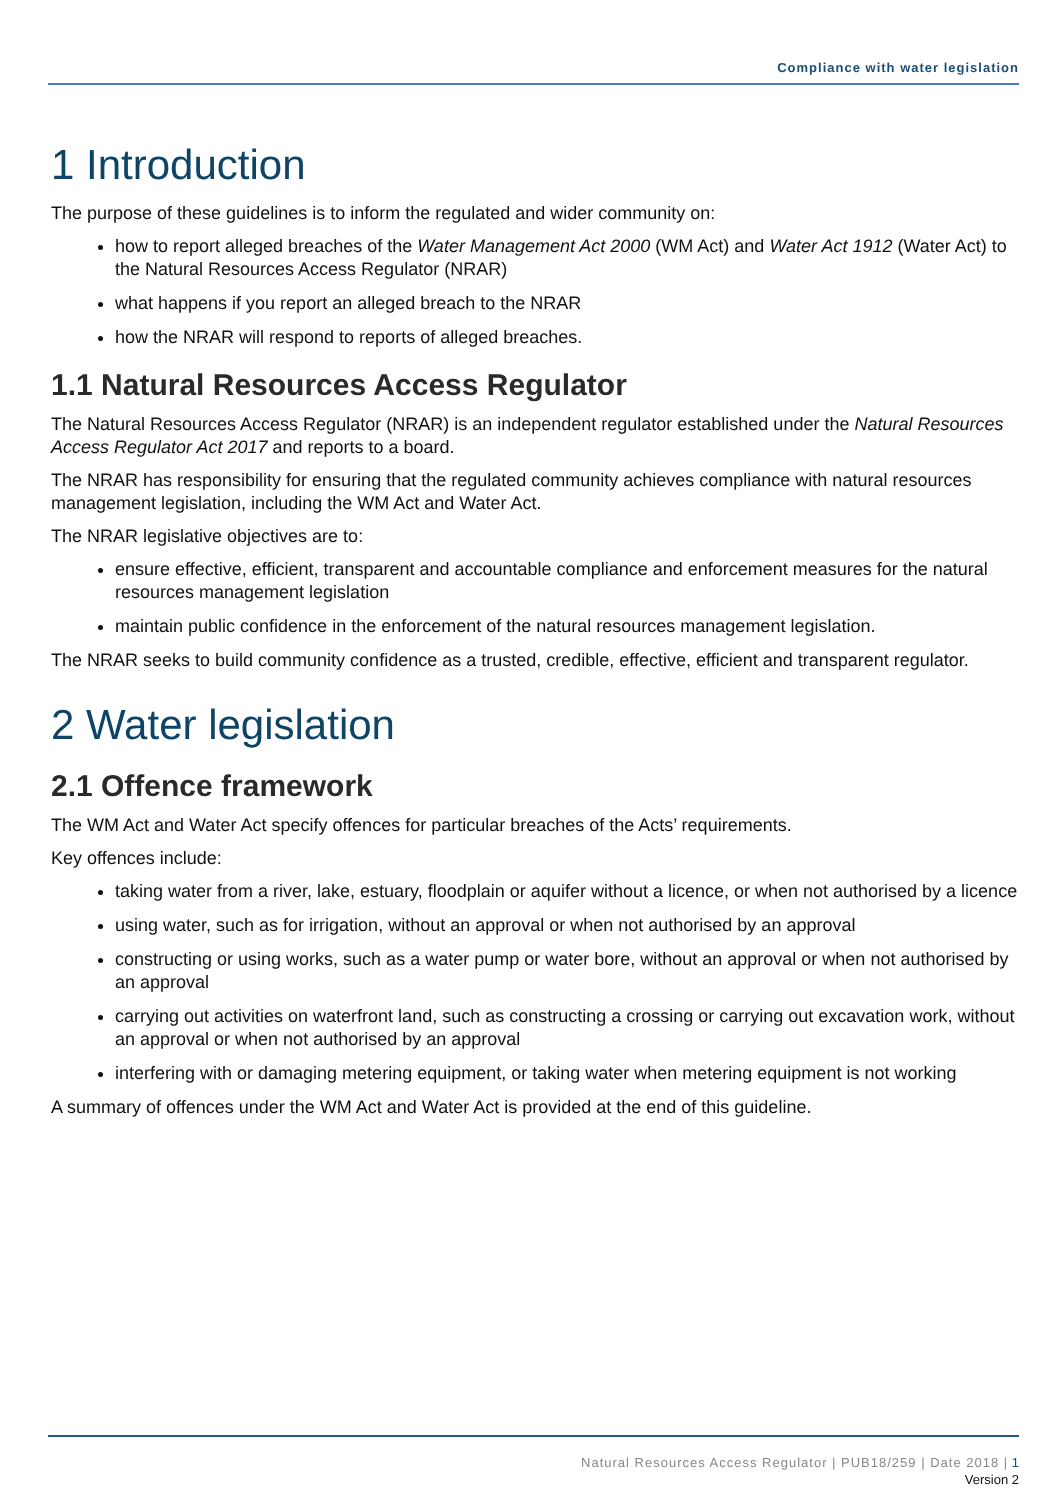Compliance with water legislation
1 Introduction
The purpose of these guidelines is to inform the regulated and wider community on:
how to report alleged breaches of the Water Management Act 2000 (WM Act) and Water Act 1912 (Water Act) to the Natural Resources Access Regulator (NRAR)
what happens if you report an alleged breach to the NRAR
how the NRAR will respond to reports of alleged breaches.
1.1 Natural Resources Access Regulator
The Natural Resources Access Regulator (NRAR) is an independent regulator established under the Natural Resources Access Regulator Act 2017 and reports to a board.
The NRAR has responsibility for ensuring that the regulated community achieves compliance with natural resources management legislation, including the WM Act and Water Act.
The NRAR legislative objectives are to:
ensure effective, efficient, transparent and accountable compliance and enforcement measures for the natural resources management legislation
maintain public confidence in the enforcement of the natural resources management legislation.
The NRAR seeks to build community confidence as a trusted, credible, effective, efficient and transparent regulator.
2 Water legislation
2.1 Offence framework
The WM Act and Water Act specify offences for particular breaches of the Acts’ requirements.
Key offences include:
taking water from a river, lake, estuary, floodplain or aquifer without a licence, or when not authorised by a licence
using water, such as for irrigation, without an approval or when not authorised by an approval
constructing or using works, such as a water pump or water bore, without an approval or when not authorised by an approval
carrying out activities on waterfront land, such as constructing a crossing or carrying out excavation work, without an approval or when not authorised by an approval
interfering with or damaging metering equipment, or taking water when metering equipment is not working
A summary of offences under the WM Act and Water Act is provided at the end of this guideline.
Natural Resources Access Regulator | PUB18/259 | Date 2018 | 1
Version 2